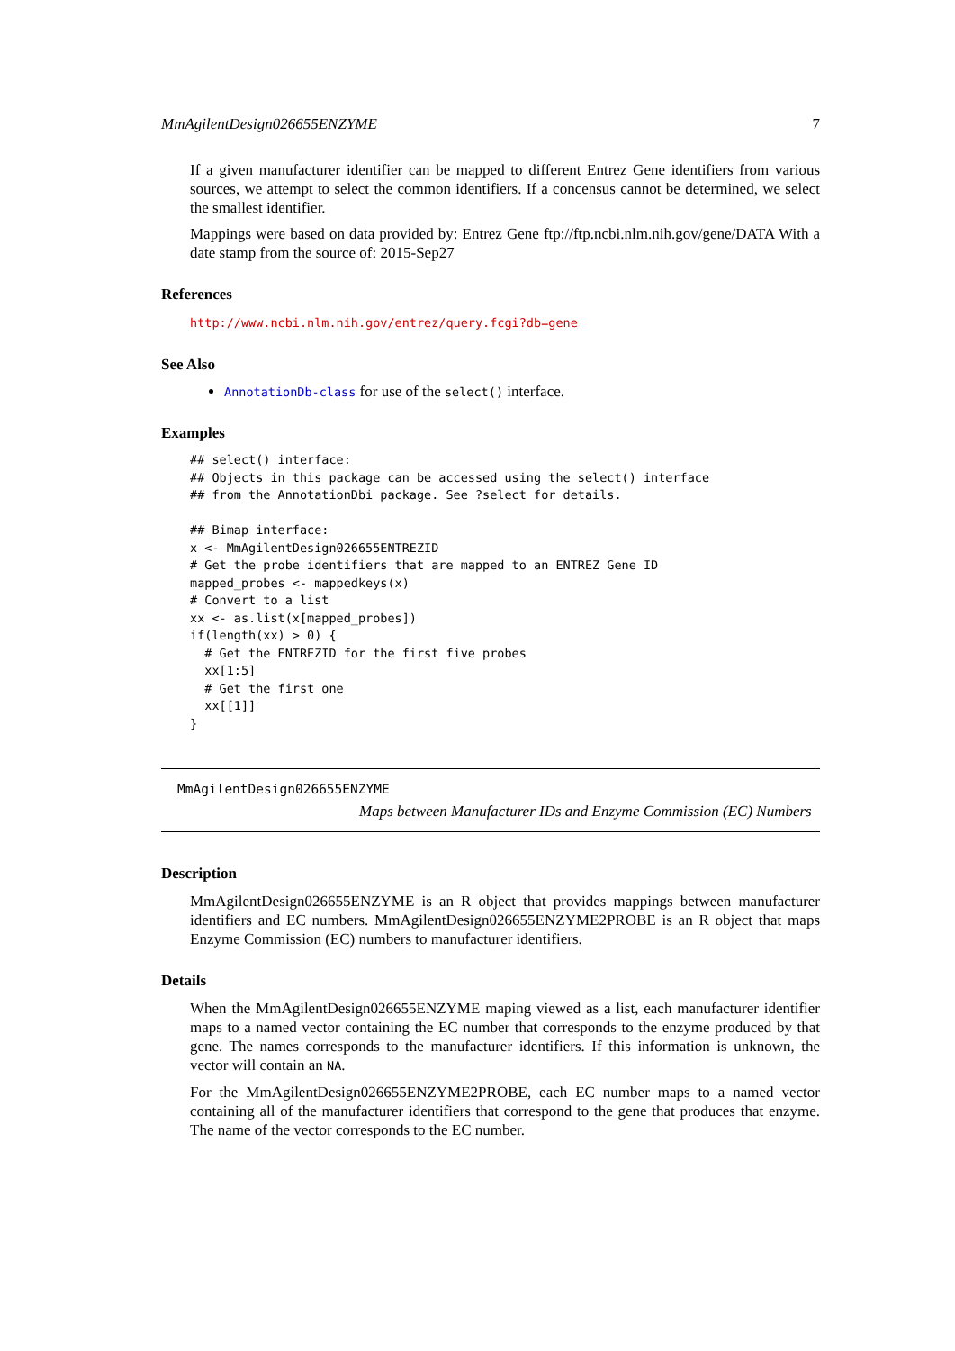MmAgilentDesign026655ENZYME 7
If a given manufacturer identifier can be mapped to different Entrez Gene identifiers from various sources, we attempt to select the common identifiers. If a concensus cannot be determined, we select the smallest identifier.
Mappings were based on data provided by: Entrez Gene ftp://ftp.ncbi.nlm.nih.gov/gene/DATA With a date stamp from the source of: 2015-Sep27
References
http://www.ncbi.nlm.nih.gov/entrez/query.fcgi?db=gene
See Also
AnnotationDb-class for use of the select() interface.
Examples
## select() interface:
## Objects in this package can be accessed using the select() interface
## from the AnnotationDbi package. See ?select for details.

## Bimap interface:
x <- MmAgilentDesign026655ENTREZID
# Get the probe identifiers that are mapped to an ENTREZ Gene ID
mapped_probes <- mappedkeys(x)
# Convert to a list
xx <- as.list(x[mapped_probes])
if(length(xx) > 0) {
  # Get the ENTREZID for the first five probes
  xx[1:5]
  # Get the first one
  xx[[1]]
}
MmAgilentDesign026655ENZYME
Maps between Manufacturer IDs and Enzyme Commission (EC) Numbers
Description
MmAgilentDesign026655ENZYME is an R object that provides mappings between manufacturer identifiers and EC numbers. MmAgilentDesign026655ENZYME2PROBE is an R object that maps Enzyme Commission (EC) numbers to manufacturer identifiers.
Details
When the MmAgilentDesign026655ENZYME maping viewed as a list, each manufacturer identifier maps to a named vector containing the EC number that corresponds to the enzyme produced by that gene. The names corresponds to the manufacturer identifiers. If this information is unknown, the vector will contain an NA.
For the MmAgilentDesign026655ENZYME2PROBE, each EC number maps to a named vector containing all of the manufacturer identifiers that correspond to the gene that produces that enzyme. The name of the vector corresponds to the EC number.